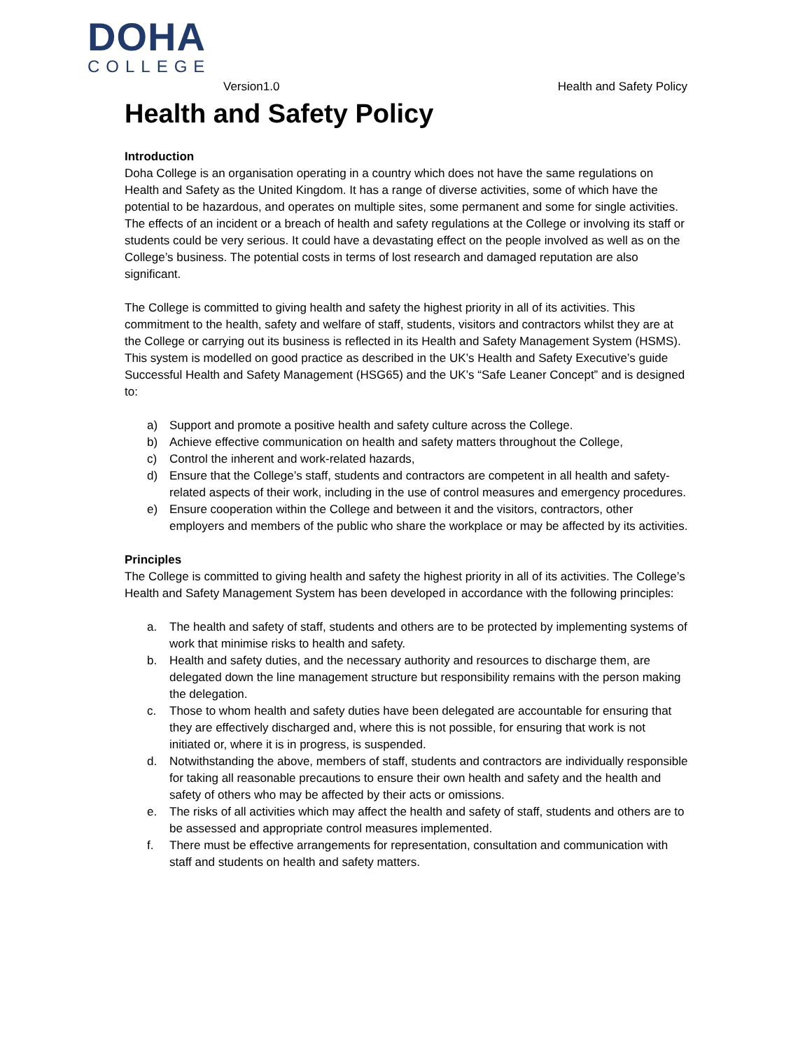DOHA
COLLEGE
Version1.0 Health and Safety Policy
Health and Safety Policy
Introduction
Doha College is an organisation operating in a country which does not have the same regulations on Health and Safety as the United Kingdom. It has a range of diverse activities, some of which have the potential to be hazardous, and operates on multiple sites, some permanent and some for single activities. The effects of an incident or a breach of health and safety regulations at the College or involving its staff or students could be very serious. It could have a devastating effect on the people involved as well as on the College’s business. The potential costs in terms of lost research and damaged reputation are also significant.
The College is committed to giving health and safety the highest priority in all of its activities. This commitment to the health, safety and welfare of staff, students, visitors and contractors whilst they are at the College or carrying out its business is reflected in its Health and Safety Management System (HSMS). This system is modelled on good practice as described in the UK’s Health and Safety Executive’s guide Successful Health and Safety Management (HSG65) and the UK’s “Safe Leaner Concept” and is designed to:
a) Support and promote a positive health and safety culture across the College.
b) Achieve effective communication on health and safety matters throughout the College,
c) Control the inherent and work-related hazards,
d) Ensure that the College’s staff, students and contractors are competent in all health and safety-related aspects of their work, including in the use of control measures and emergency procedures.
e) Ensure cooperation within the College and between it and the visitors, contractors, other employers and members of the public who share the workplace or may be affected by its activities.
Principles
The College is committed to giving health and safety the highest priority in all of its activities. The College’s Health and Safety Management System has been developed in accordance with the following principles:
a. The health and safety of staff, students and others are to be protected by implementing systems of work that minimise risks to health and safety.
b. Health and safety duties, and the necessary authority and resources to discharge them, are delegated down the line management structure but responsibility remains with the person making the delegation.
c. Those to whom health and safety duties have been delegated are accountable for ensuring that they are effectively discharged and, where this is not possible, for ensuring that work is not initiated or, where it is in progress, is suspended.
d. Notwithstanding the above, members of staff, students and contractors are individually responsible for taking all reasonable precautions to ensure their own health and safety and the health and safety of others who may be affected by their acts or omissions.
e. The risks of all activities which may affect the health and safety of staff, students and others are to be assessed and appropriate control measures implemented.
f. There must be effective arrangements for representation, consultation and communication with staff and students on health and safety matters.